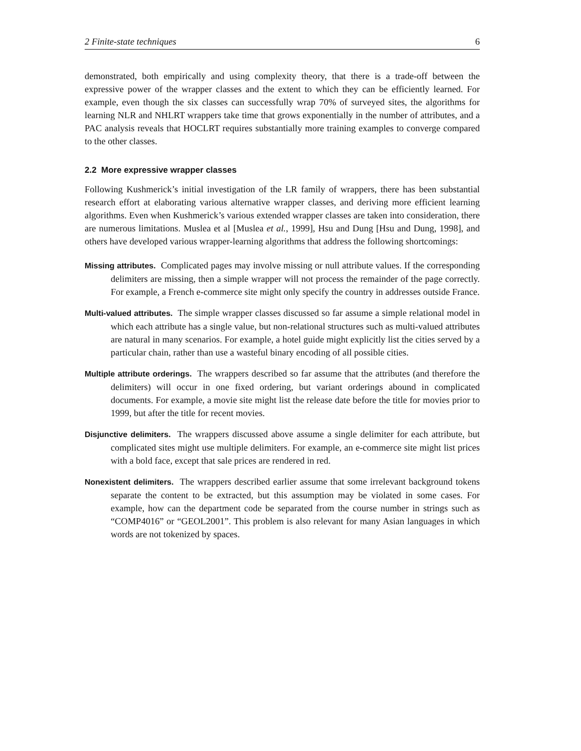2 Finite-state techniques 6
demonstrated, both empirically and using complexity theory, that there is a trade-off between the expressive power of the wrapper classes and the extent to which they can be efficiently learned. For example, even though the six classes can successfully wrap 70% of surveyed sites, the algorithms for learning NLR and NHLRT wrappers take time that grows exponentially in the number of attributes, and a PAC analysis reveals that HOCLRT requires substantially more training examples to converge compared to the other classes.
2.2 More expressive wrapper classes
Following Kushmerick’s initial investigation of the LR family of wrappers, there has been substantial research effort at elaborating various alternative wrapper classes, and deriving more efficient learning algorithms. Even when Kushmerick’s various extended wrapper classes are taken into consideration, there are numerous limitations. Muslea et al [Muslea et al., 1999], Hsu and Dung [Hsu and Dung, 1998], and others have developed various wrapper-learning algorithms that address the following shortcomings:
Missing attributes. Complicated pages may involve missing or null attribute values. If the corresponding delimiters are missing, then a simple wrapper will not process the remainder of the page correctly. For example, a French e-commerce site might only specify the country in addresses outside France.
Multi-valued attributes. The simple wrapper classes discussed so far assume a simple relational model in which each attribute has a single value, but non-relational structures such as multi-valued attributes are natural in many scenarios. For example, a hotel guide might explicitly list the cities served by a particular chain, rather than use a wasteful binary encoding of all possible cities.
Multiple attribute orderings. The wrappers described so far assume that the attributes (and therefore the delimiters) will occur in one fixed ordering, but variant orderings abound in complicated documents. For example, a movie site might list the release date before the title for movies prior to 1999, but after the title for recent movies.
Disjunctive delimiters. The wrappers discussed above assume a single delimiter for each attribute, but complicated sites might use multiple delimiters. For example, an e-commerce site might list prices with a bold face, except that sale prices are rendered in red.
Nonexistent delimiters. The wrappers described earlier assume that some irrelevant background tokens separate the content to be extracted, but this assumption may be violated in some cases. For example, how can the department code be separated from the course number in strings such as “COMP4016” or “GEOL2001”. This problem is also relevant for many Asian languages in which words are not tokenized by spaces.